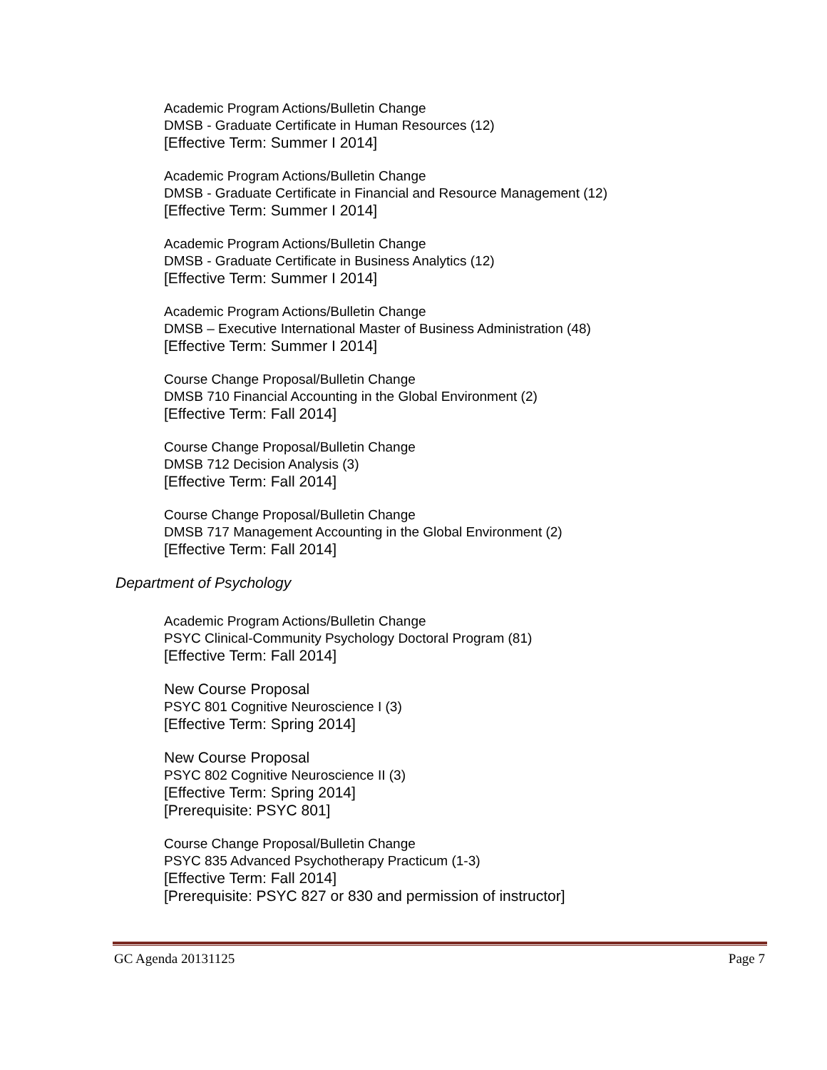Academic Program Actions/Bulletin Change
DMSB - Graduate Certificate in Human Resources (12)
[Effective Term: Summer I 2014]
Academic Program Actions/Bulletin Change
DMSB - Graduate Certificate in Financial and Resource Management (12)
[Effective Term: Summer I 2014]
Academic Program Actions/Bulletin Change
DMSB - Graduate Certificate in Business Analytics (12)
[Effective Term: Summer I 2014]
Academic Program Actions/Bulletin Change
DMSB – Executive International Master of Business Administration (48)
[Effective Term: Summer I 2014]
Course Change Proposal/Bulletin Change
DMSB 710 Financial Accounting in the Global Environment (2)
[Effective Term: Fall 2014]
Course Change Proposal/Bulletin Change
DMSB 712 Decision Analysis (3)
[Effective Term: Fall 2014]
Course Change Proposal/Bulletin Change
DMSB 717 Management Accounting in the Global Environment (2)
[Effective Term: Fall 2014]
Department of Psychology
Academic Program Actions/Bulletin Change
PSYC Clinical-Community Psychology Doctoral Program (81)
[Effective Term: Fall 2014]
New Course Proposal
PSYC 801 Cognitive Neuroscience I (3)
[Effective Term: Spring 2014]
New Course Proposal
PSYC 802 Cognitive Neuroscience II (3)
[Effective Term: Spring 2014]
[Prerequisite: PSYC 801]
Course Change Proposal/Bulletin Change
PSYC 835 Advanced Psychotherapy Practicum (1-3)
[Effective Term: Fall 2014]
[Prerequisite: PSYC 827 or 830 and permission of instructor]
GC Agenda 20131125 Page 7